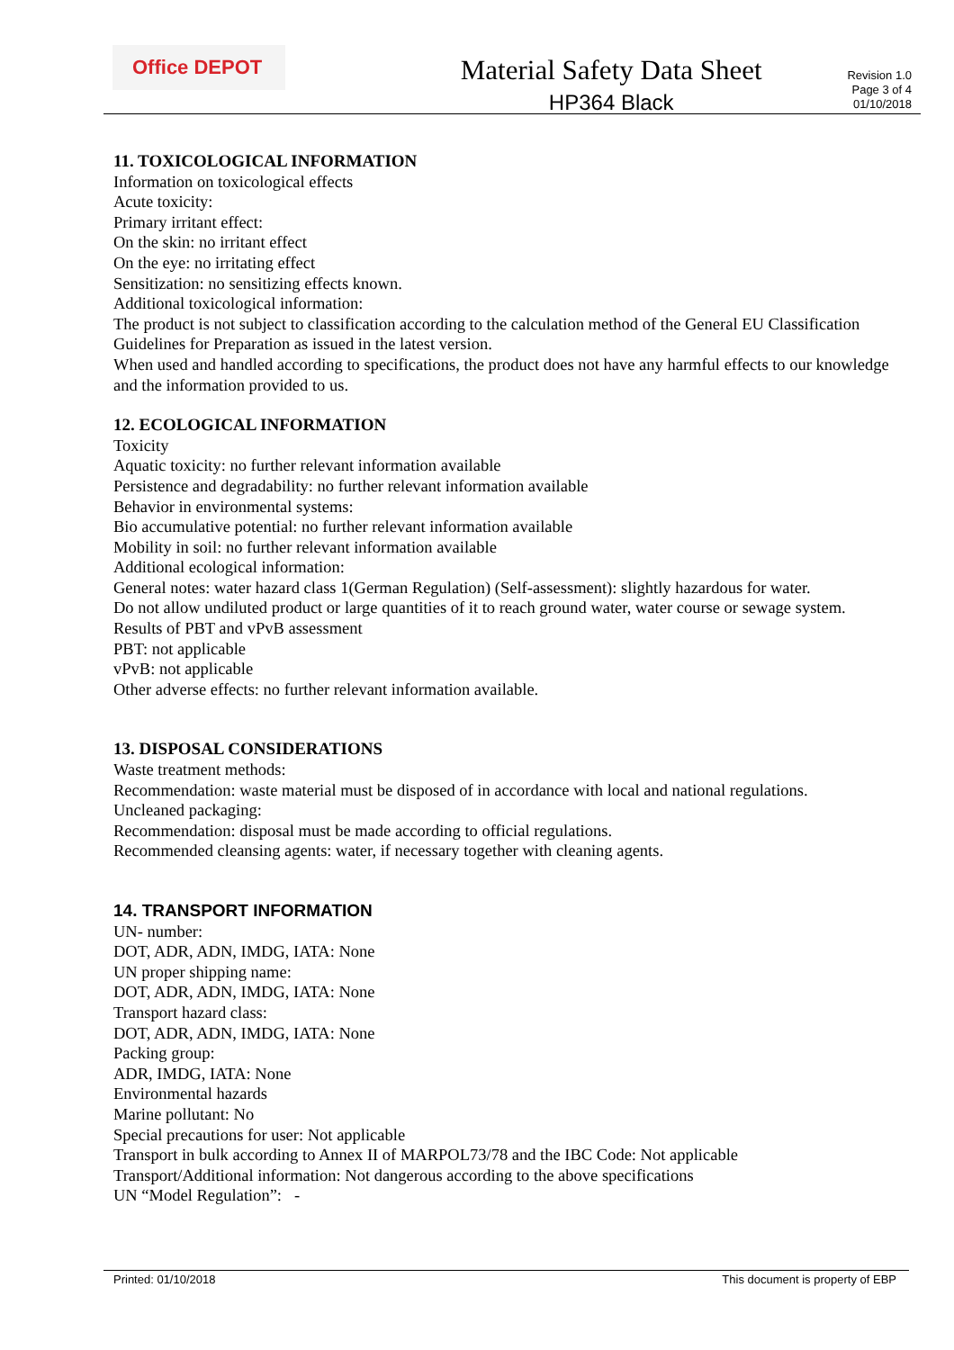Office DEPOT
Material Safety Data Sheet
HP364 Black
Revision 1.0
Page 3 of 4
01/10/2018
11. TOXICOLOGICAL INFORMATION
Information on toxicological effects
Acute toxicity:
Primary irritant effect:
On the skin: no irritant effect
On the eye: no irritating effect
Sensitization: no sensitizing effects known.
Additional toxicological information:
The product is not subject to classification according to the calculation method of the General EU Classification Guidelines for Preparation as issued in the latest version.
When used and handled according to specifications, the product does not have any harmful effects to our knowledge and the information provided to us.
12. ECOLOGICAL INFORMATION
Toxicity
Aquatic toxicity: no further relevant information available
Persistence and degradability: no further relevant information available
Behavior in environmental systems:
Bio accumulative potential: no further relevant information available
Mobility in soil: no further relevant information available
Additional ecological information:
General notes: water hazard class 1(German Regulation) (Self-assessment): slightly hazardous for water.
Do not allow undiluted product or large quantities of it to reach ground water, water course or sewage system.
Results of PBT and vPvB assessment
PBT: not applicable
vPvB: not applicable
Other adverse effects: no further relevant information available.
13. DISPOSAL CONSIDERATIONS
Waste treatment methods:
Recommendation: waste material must be disposed of in accordance with local and national regulations.
Uncleaned packaging:
Recommendation: disposal must be made according to official regulations.
Recommended cleansing agents: water, if necessary together with cleaning agents.
14. TRANSPORT INFORMATION
UN- number:
DOT, ADR, ADN, IMDG, IATA: None
UN proper shipping name:
DOT, ADR, ADN, IMDG, IATA: None
Transport hazard class:
DOT, ADR, ADN, IMDG, IATA: None
Packing group:
ADR, IMDG, IATA: None
Environmental hazards
Marine pollutant: No
Special precautions for user: Not applicable
Transport in bulk according to Annex II of MARPOL73/78 and the IBC Code: Not applicable
Transport/Additional information: Not dangerous according to the above specifications
UN “Model Regulation”: -
Printed: 01/10/2018 This document is property of EBP